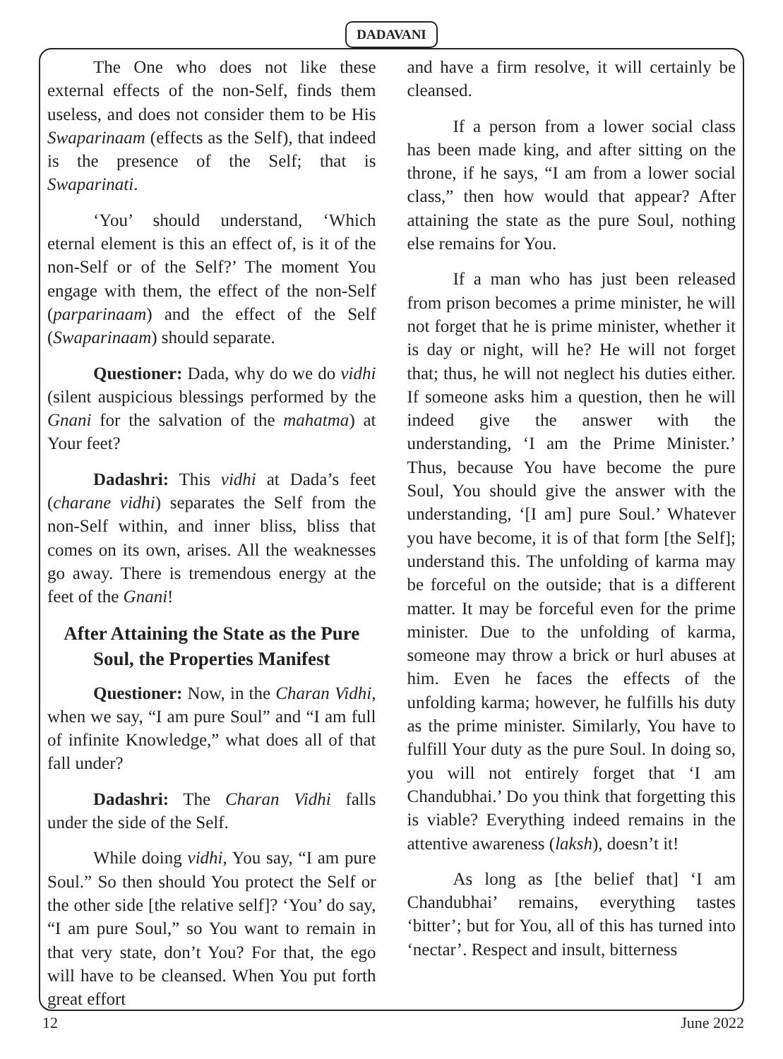DADAVANI
The One who does not like these external effects of the non-Self, finds them useless, and does not consider them to be His Swaparinaam (effects as the Self), that indeed is the presence of the Self; that is Swaparinati.
‘You’ should understand, ‘Which eternal element is this an effect of, is it of the non-Self or of the Self?’ The moment You engage with them, the effect of the non-Self (parparinaam) and the effect of the Self (Swaparinaam) should separate.
Questioner: Dada, why do we do vidhi (silent auspicious blessings performed by the Gnani for the salvation of the mahatma) at Your feet?
Dadashri: This vidhi at Dada’s feet (charane vidhi) separates the Self from the non-Self within, and inner bliss, bliss that comes on its own, arises. All the weaknesses go away. There is tremendous energy at the feet of the Gnani!
After Attaining the State as the Pure Soul, the Properties Manifest
Questioner: Now, in the Charan Vidhi, when we say, “I am pure Soul” and “I am full of infinite Knowledge,” what does all of that fall under?
Dadashri: The Charan Vidhi falls under the side of the Self.
While doing vidhi, You say, “I am pure Soul.” So then should You protect the Self or the other side [the relative self]? ‘You’ do say, “I am pure Soul,” so You want to remain in that very state, don’t You? For that, the ego will have to be cleansed. When You put forth great effort
and have a firm resolve, it will certainly be cleansed.
If a person from a lower social class has been made king, and after sitting on the throne, if he says, “I am from a lower social class,” then how would that appear? After attaining the state as the pure Soul, nothing else remains for You.
If a man who has just been released from prison becomes a prime minister, he will not forget that he is prime minister, whether it is day or night, will he? He will not forget that; thus, he will not neglect his duties either. If someone asks him a question, then he will indeed give the answer with the understanding, ‘I am the Prime Minister.’ Thus, because You have become the pure Soul, You should give the answer with the understanding, ‘[I am] pure Soul.’ Whatever you have become, it is of that form [the Self]; understand this. The unfolding of karma may be forceful on the outside; that is a different matter. It may be forceful even for the prime minister. Due to the unfolding of karma, someone may throw a brick or hurl abuses at him. Even he faces the effects of the unfolding karma; however, he fulfills his duty as the prime minister. Similarly, You have to fulfill Your duty as the pure Soul. In doing so, you will not entirely forget that ‘I am Chandubhai.’ Do you think that forgetting this is viable? Everything indeed remains in the attentive awareness (laksh), doesn’t it!
As long as [the belief that] ‘I am Chandubhai’ remains, everything tastes ‘bitter’; but for You, all of this has turned into ‘nectar’. Respect and insult, bitterness
12 June 2022